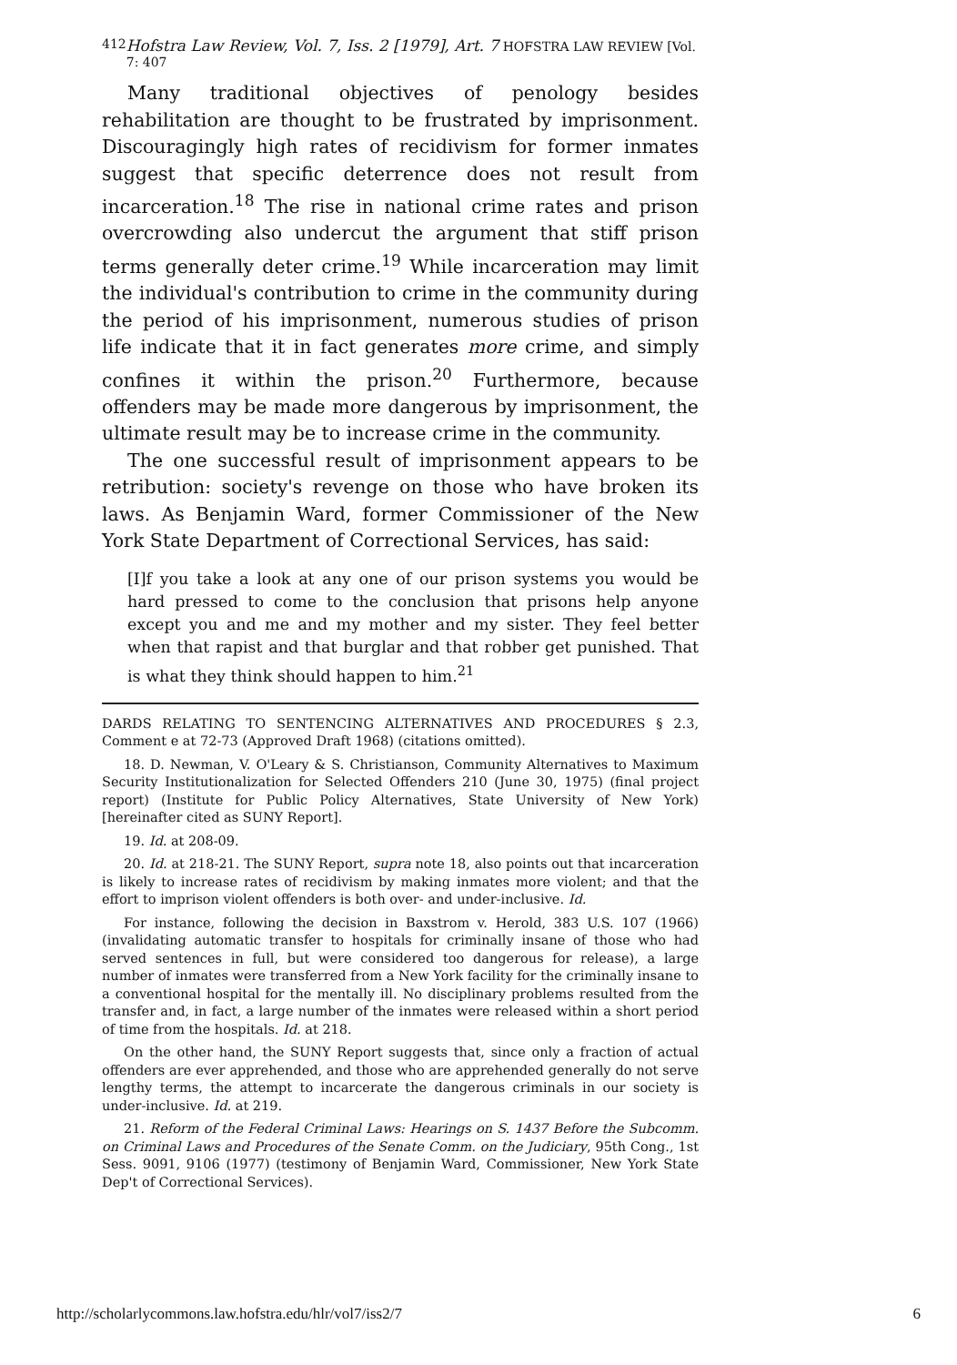412 Hofstra Law Review, Vol. 7, Iss. 2 [1979], Art. 7 HOFSTRA LAW REVIEW [Vol. 7: 407
Many traditional objectives of penology besides rehabilitation are thought to be frustrated by imprisonment. Discouragingly high rates of recidivism for former inmates suggest that specific deterrence does not result from incarceration.<sup>18</sup> The rise in national crime rates and prison overcrowding also undercut the argument that stiff prison terms generally deter crime.<sup>19</sup> While incarceration may limit the individual's contribution to crime in the community during the period of his imprisonment, numerous studies of prison life indicate that it in fact generates more crime, and simply confines it within the prison.<sup>20</sup> Furthermore, because offenders may be made more dangerous by imprisonment, the ultimate result may be to increase crime in the community.
The one successful result of imprisonment appears to be retribution: society's revenge on those who have broken its laws. As Benjamin Ward, former Commissioner of the New York State Department of Correctional Services, has said:
[I]f you take a look at any one of our prison systems you would be hard pressed to come to the conclusion that prisons help anyone except you and me and my mother and my sister. They feel better when that rapist and that burglar and that robber get punished. That is what they think should happen to him.<sup>21</sup>
DARDS RELATING TO SENTENCING ALTERNATIVES AND PROCEDURES § 2.3, Comment e at 72-73 (Approved Draft 1968) (citations omitted).
18. D. Newman, V. O'Leary & S. Christianson, Community Alternatives to Maximum Security Institutionalization for Selected Offenders 210 (June 30, 1975) (final project report) (Institute for Public Policy Alternatives, State University of New York) [hereinafter cited as SUNY Report].
19. Id. at 208-09.
20. Id. at 218-21. The SUNY Report, supra note 18, also points out that incarceration is likely to increase rates of recidivism by making inmates more violent; and that the effort to imprison violent offenders is both over- and under-inclusive. Id.
For instance, following the decision in Baxstrom v. Herold, 383 U.S. 107 (1966) (invalidating automatic transfer to hospitals for criminally insane of those who had served sentences in full, but were considered too dangerous for release), a large number of inmates were transferred from a New York facility for the criminally insane to a conventional hospital for the mentally ill. No disciplinary problems resulted from the transfer and, in fact, a large number of the inmates were released within a short period of time from the hospitals. Id. at 218.
On the other hand, the SUNY Report suggests that, since only a fraction of actual offenders are ever apprehended, and those who are apprehended generally do not serve lengthy terms, the attempt to incarcerate the dangerous criminals in our society is under-inclusive. Id. at 219.
21. Reform of the Federal Criminal Laws: Hearings on S. 1437 Before the Subcomm. on Criminal Laws and Procedures of the Senate Comm. on the Judiciary, 95th Cong., 1st Sess. 9091, 9106 (1977) (testimony of Benjamin Ward, Commissioner, New York State Dep't of Correctional Services).
http://scholarlycommons.law.hofstra.edu/hlr/vol7/iss2/7 6